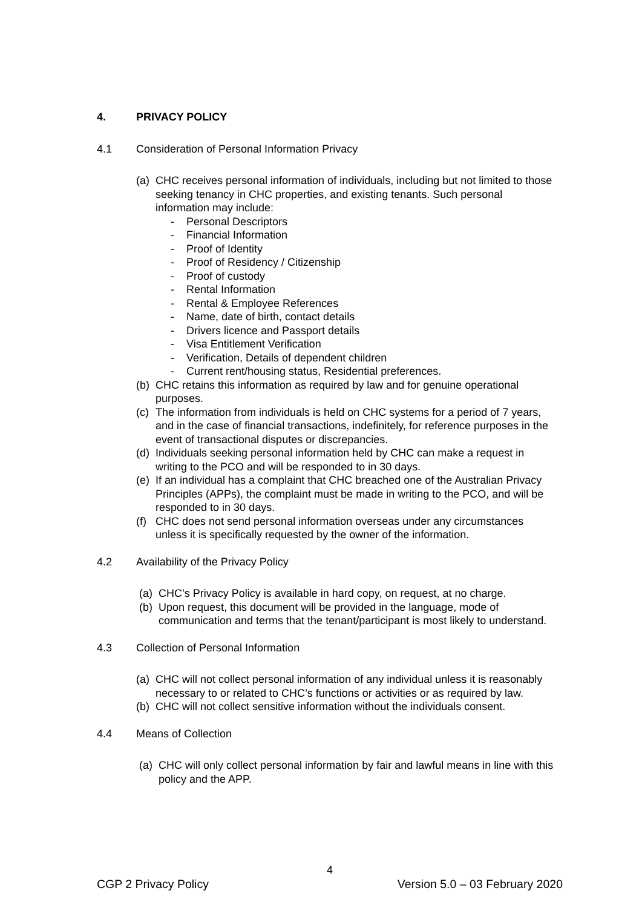4. PRIVACY POLICY
4.1 Consideration of Personal Information Privacy
(a) CHC receives personal information of individuals, including but not limited to those seeking tenancy in CHC properties, and existing tenants. Such personal information may include:
- Personal Descriptors
- Financial Information
- Proof of Identity
- Proof of Residency / Citizenship
- Proof of custody
- Rental Information
- Rental & Employee References
- Name, date of birth, contact details
- Drivers licence and Passport details
- Visa Entitlement Verification
- Verification, Details of dependent children
- Current rent/housing status, Residential preferences.
(b) CHC retains this information as required by law and for genuine operational purposes.
(c) The information from individuals is held on CHC systems for a period of 7 years, and in the case of financial transactions, indefinitely, for reference purposes in the event of transactional disputes or discrepancies.
(d) Individuals seeking personal information held by CHC can make a request in writing to the PCO and will be responded to in 30 days.
(e) If an individual has a complaint that CHC breached one of the Australian Privacy Principles (APPs), the complaint must be made in writing to the PCO, and will be responded to in 30 days.
(f) CHC does not send personal information overseas under any circumstances unless it is specifically requested by the owner of the information.
4.2 Availability of the Privacy Policy
(a) CHC’s Privacy Policy is available in hard copy, on request, at no charge.
(b) Upon request, this document will be provided in the language, mode of communication and terms that the tenant/participant is most likely to understand.
4.3 Collection of Personal Information
(a) CHC will not collect personal information of any individual unless it is reasonably necessary to or related to CHC’s functions or activities or as required by law.
(b) CHC will not collect sensitive information without the individuals consent.
4.4 Means of Collection
(a) CHC will only collect personal information by fair and lawful means in line with this policy and the APP.
4
CGP 2 Privacy Policy Version 5.0 – 03 February 2020